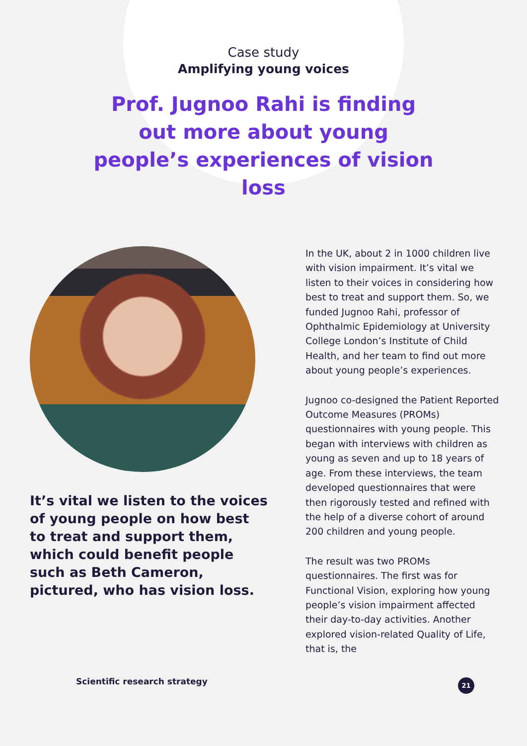Case study
Amplifying young voices
Prof. Jugnoo Rahi is finding out more about young people’s experiences of vision loss
It’s vital we listen to the voices of young people on how best to treat and support them, which could benefit people such as Beth Cameron, pictured, who has vision loss.
In the UK, about 2 in 1000 children live with vision impairment. It’s vital we listen to their voices in considering how best to treat and support them. So, we funded Jugnoo Rahi, professor of Ophthalmic Epidemiology at University College London’s Institute of Child Health, and her team to find out more about young people’s experiences.
Jugnoo co-designed the Patient Reported Outcome Measures (PROMs) questionnaires with young people. This began with interviews with children as young as seven and up to 18 years of age. From these interviews, the team developed questionnaires that were then rigorously tested and refined with the help of a diverse cohort of around 200 children and young people.
The result was two PROMs questionnaires. The first was for Functional Vision, exploring how young people’s vision impairment affected their day-to-day activities. Another explored vision-related Quality of Life, that is, the
Scientific research strategy 21